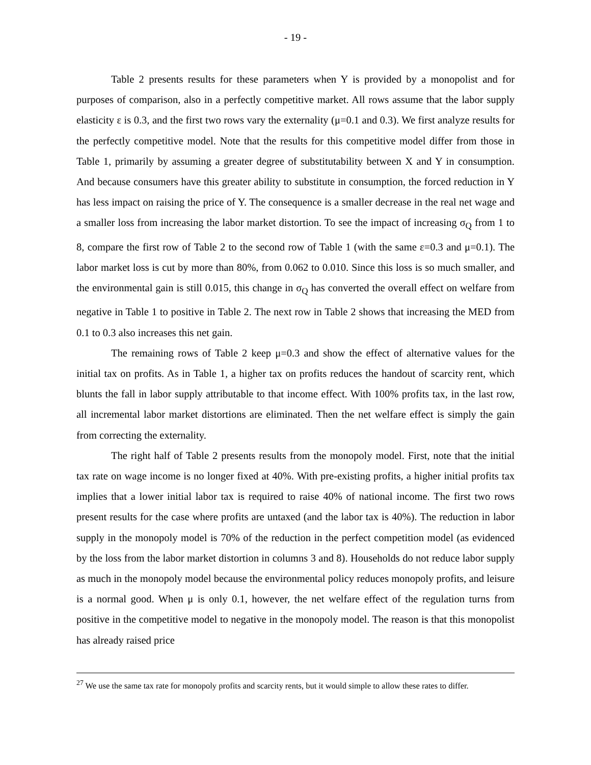- 19 -
Table 2 presents results for these parameters when Y is provided by a monopolist and for purposes of comparison, also in a perfectly competitive market. All rows assume that the labor supply elasticity ε is 0.3, and the first two rows vary the externality (μ=0.1 and 0.3). We first analyze results for the perfectly competitive model. Note that the results for this competitive model differ from those in Table 1, primarily by assuming a greater degree of substitutability between X and Y in consumption. And because consumers have this greater ability to substitute in consumption, the forced reduction in Y has less impact on raising the price of Y. The consequence is a smaller decrease in the real net wage and a smaller loss from increasing the labor market distortion. To see the impact of increasing σ<sub>Q</sub> from 1 to 8, compare the first row of Table 2 to the second row of Table 1 (with the same ε=0.3 and μ=0.1). The labor market loss is cut by more than 80%, from 0.062 to 0.010. Since this loss is so much smaller, and the environmental gain is still 0.015, this change in σ<sub>Q</sub> has converted the overall effect on welfare from negative in Table 1 to positive in Table 2. The next row in Table 2 shows that increasing the MED from 0.1 to 0.3 also increases this net gain.
The remaining rows of Table 2 keep μ=0.3 and show the effect of alternative values for the initial tax on profits. As in Table 1, a higher tax on profits reduces the handout of scarcity rent, which blunts the fall in labor supply attributable to that income effect. With 100% profits tax, in the last row, all incremental labor market distortions are eliminated. Then the net welfare effect is simply the gain from correcting the externality.
The right half of Table 2 presents results from the monopoly model. First, note that the initial tax rate on wage income is no longer fixed at 40%. With pre-existing profits, a higher initial profits tax implies that a lower initial labor tax is required to raise 40% of national income. The first two rows present results for the case where profits are untaxed (and the labor tax is 40%). The reduction in labor supply in the monopoly model is 70% of the reduction in the perfect competition model (as evidenced by the loss from the labor market distortion in columns 3 and 8). Households do not reduce labor supply as much in the monopoly model because the environmental policy reduces monopoly profits, and leisure is a normal good. When μ is only 0.1, however, the net welfare effect of the regulation turns from positive in the competitive model to negative in the monopoly model. The reason is that this monopolist has already raised price
<sup>27</sup> We use the same tax rate for monopoly profits and scarcity rents, but it would simple to allow these rates to differ.